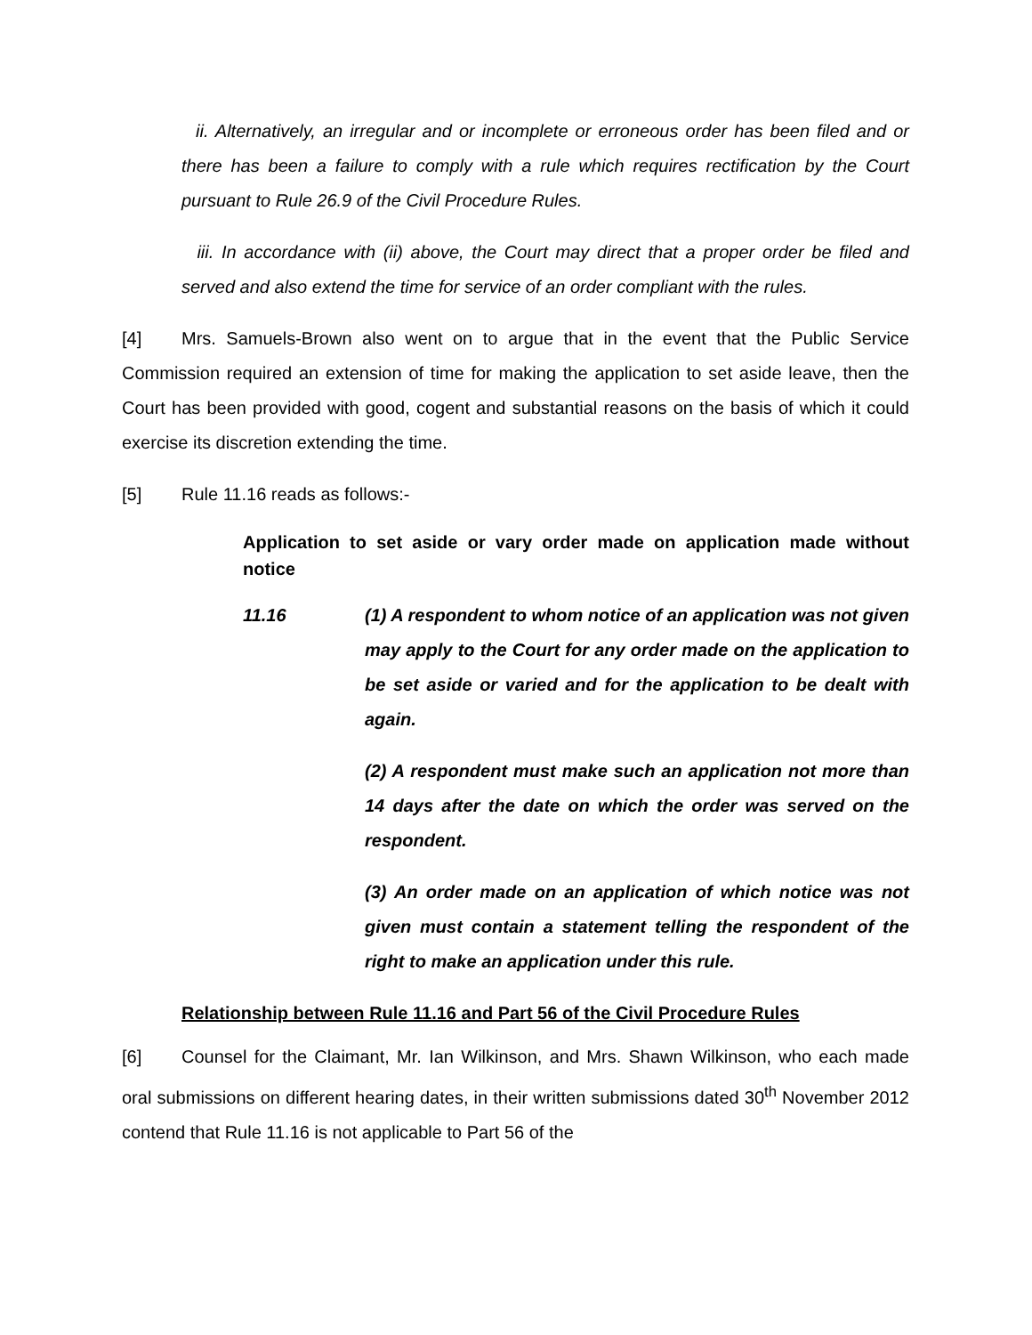ii. Alternatively, an irregular and or incomplete or erroneous order has been filed and or there has been a failure to comply with a rule which requires rectification by the Court pursuant to Rule 26.9 of the Civil Procedure Rules.
iii. In accordance with (ii) above, the Court may direct that a proper order be filed and served and also extend the time for service of an order compliant with the rules.
[4] Mrs. Samuels-Brown also went on to argue that in the event that the Public Service Commission required an extension of time for making the application to set aside leave, then the Court has been provided with good, cogent and substantial reasons on the basis of which it could exercise its discretion extending the time.
[5] Rule 11.16 reads as follows:-
Application to set aside or vary order made on application made without notice
11.16 (1) A respondent to whom notice of an application was not given may apply to the Court for any order made on the application to be set aside or varied and for the application to be dealt with again.
(2) A respondent must make such an application not more than 14 days after the date on which the order was served on the respondent.
(3) An order made on an application of which notice was not given must contain a statement telling the respondent of the right to make an application under this rule.
Relationship between Rule 11.16 and Part 56 of the Civil Procedure Rules
[6] Counsel for the Claimant, Mr. Ian Wilkinson, and Mrs. Shawn Wilkinson, who each made oral submissions on different hearing dates, in their written submissions dated 30<sup>th</sup> November 2012 contend that Rule 11.16 is not applicable to Part 56 of the